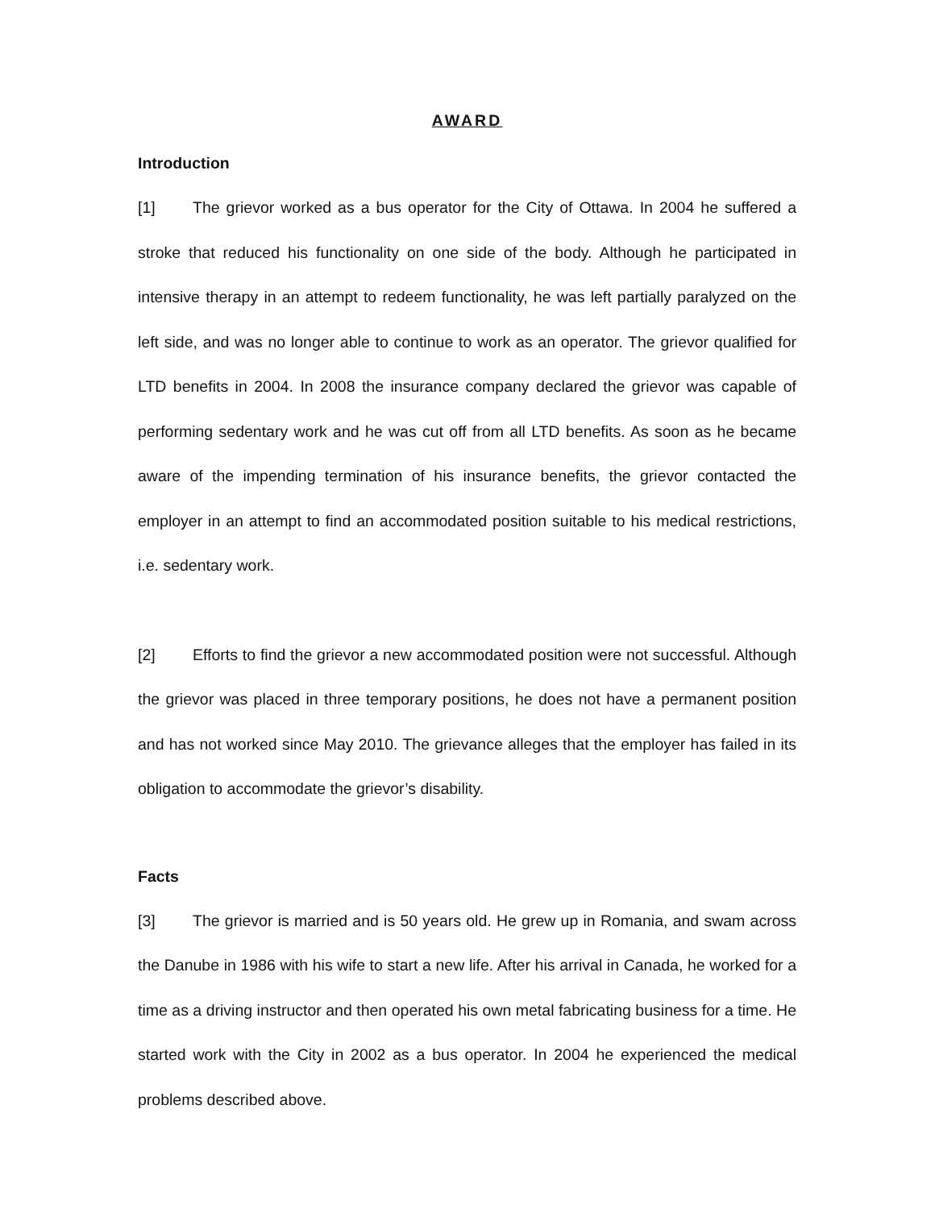AWARD
Introduction
[1] The grievor worked as a bus operator for the City of Ottawa. In 2004 he suffered a stroke that reduced his functionality on one side of the body. Although he participated in intensive therapy in an attempt to redeem functionality, he was left partially paralyzed on the left side, and was no longer able to continue to work as an operator. The grievor qualified for LTD benefits in 2004. In 2008 the insurance company declared the grievor was capable of performing sedentary work and he was cut off from all LTD benefits. As soon as he became aware of the impending termination of his insurance benefits, the grievor contacted the employer in an attempt to find an accommodated position suitable to his medical restrictions, i.e. sedentary work.
[2] Efforts to find the grievor a new accommodated position were not successful. Although the grievor was placed in three temporary positions, he does not have a permanent position and has not worked since May 2010. The grievance alleges that the employer has failed in its obligation to accommodate the grievor’s disability.
Facts
[3] The grievor is married and is 50 years old. He grew up in Romania, and swam across the Danube in 1986 with his wife to start a new life. After his arrival in Canada, he worked for a time as a driving instructor and then operated his own metal fabricating business for a time. He started work with the City in 2002 as a bus operator. In 2004 he experienced the medical problems described above.